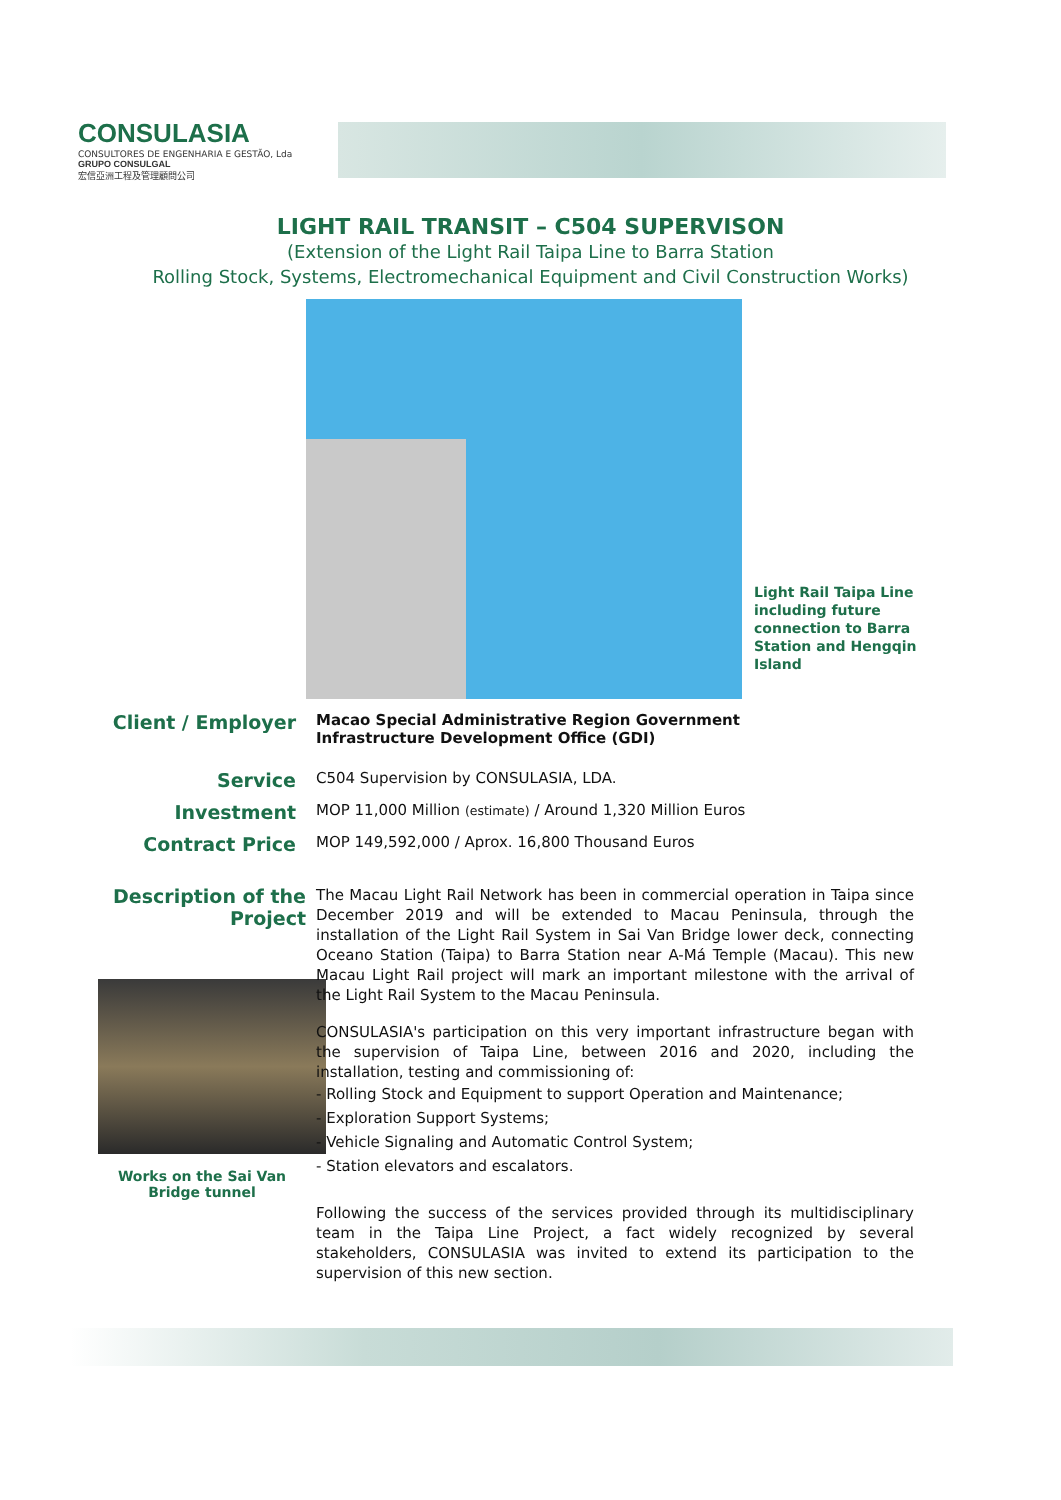CONSULASIA
CONSULTORES DE ENGENHARIA E GESTÃO, Lda
GRUPO CONSULGAL
宏信亞洲工程及管理顧問公司
LIGHT RAIL TRANSIT – C504 SUPERVISON
(Extension of the Light Rail Taipa Line to Barra Station
Rolling Stock, Systems, Electromechanical Equipment and Civil Construction Works)
Light Rail Taipa Line
including future
connection to Barra
Station and Hengqin
Island
Client / Employer
Macao Special Administrative Region Government
Infrastructure Development Office (GDI)
Service
C504 Supervision by CONSULASIA, LDA.
Investment
MOP 11,000 Million (estimate) / Around 1,320 Million Euros
Contract Price
MOP 149,592,000 / Aprox. 16,800 Thousand Euros
Description of the Project
Works on the Sai Van
Bridge tunnel
The Macau Light Rail Network has been in commercial operation in Taipa since December 2019 and will be extended to Macau Peninsula, through the installation of the Light Rail System in Sai Van Bridge lower deck, connecting Oceano Station (Taipa) to Barra Station near A-Má Temple (Macau). This new Macau Light Rail project will mark an important milestone with the arrival of the Light Rail System to the Macau Peninsula.
CONSULASIA's participation on this very important infrastructure began with the supervision of Taipa Line, between 2016 and 2020, including the installation, testing and commissioning of:
- Rolling Stock and Equipment to support Operation and Maintenance;
- Exploration Support Systems;
- Vehicle Signaling and Automatic Control System;
- Station elevators and escalators.
Following the success of the services provided through its multidisciplinary team in the Taipa Line Project, a fact widely recognized by several stakeholders, CONSULASIA was invited to extend its participation to the supervision of this new section.